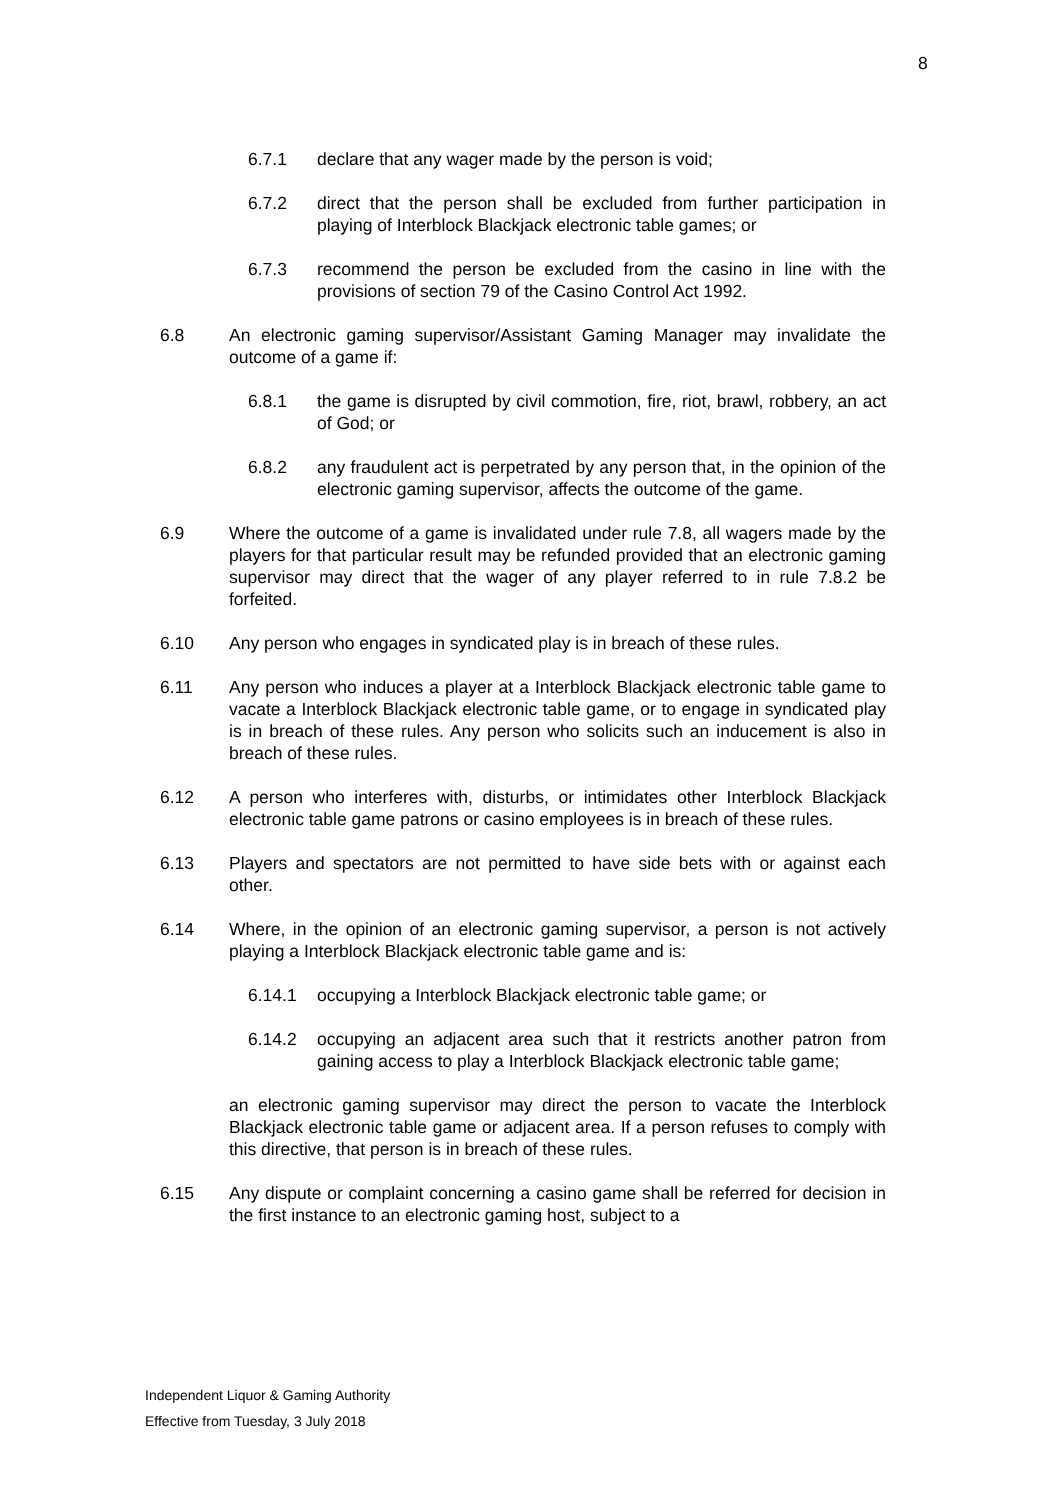8
6.7.1 declare that any wager made by the person is void;
6.7.2 direct that the person shall be excluded from further participation in playing of Interblock Blackjack electronic table games; or
6.7.3 recommend the person be excluded from the casino in line with the provisions of section 79 of the Casino Control Act 1992.
6.8 An electronic gaming supervisor/Assistant Gaming Manager may invalidate the outcome of a game if:
6.8.1 the game is disrupted by civil commotion, fire, riot, brawl, robbery, an act of God; or
6.8.2 any fraudulent act is perpetrated by any person that, in the opinion of the electronic gaming supervisor, affects the outcome of the game.
6.9 Where the outcome of a game is invalidated under rule 7.8, all wagers made by the players for that particular result may be refunded provided that an electronic gaming supervisor may direct that the wager of any player referred to in rule 7.8.2 be forfeited.
6.10 Any person who engages in syndicated play is in breach of these rules.
6.11 Any person who induces a player at a Interblock Blackjack electronic table game to vacate a Interblock Blackjack electronic table game, or to engage in syndicated play is in breach of these rules. Any person who solicits such an inducement is also in breach of these rules.
6.12 A person who interferes with, disturbs, or intimidates other Interblock Blackjack electronic table game patrons or casino employees is in breach of these rules.
6.13 Players and spectators are not permitted to have side bets with or against each other.
6.14 Where, in the opinion of an electronic gaming supervisor, a person is not actively playing a Interblock Blackjack electronic table game and is:
6.14.1 occupying a Interblock Blackjack electronic table game; or
6.14.2 occupying an adjacent area such that it restricts another patron from gaining access to play a Interblock Blackjack electronic table game;
an electronic gaming supervisor may direct the person to vacate the Interblock Blackjack electronic table game or adjacent area. If a person refuses to comply with this directive, that person is in breach of these rules.
6.15 Any dispute or complaint concerning a casino game shall be referred for decision in the first instance to an electronic gaming host, subject to a
Independent Liquor & Gaming Authority
Effective from Tuesday, 3 July 2018